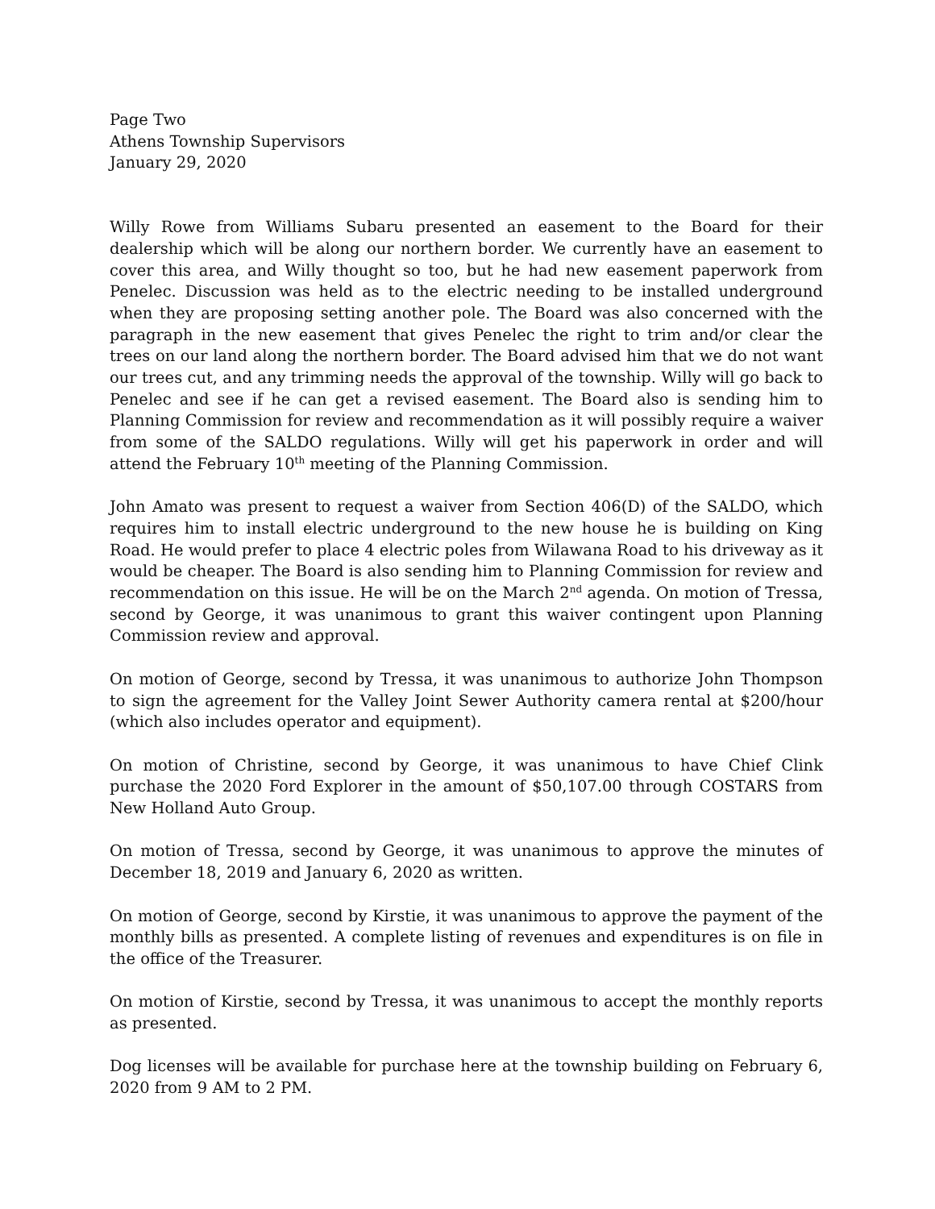Page Two
Athens Township Supervisors
January 29, 2020
Willy Rowe from Williams Subaru presented an easement to the Board for their dealership which will be along our northern border. We currently have an easement to cover this area, and Willy thought so too, but he had new easement paperwork from Penelec. Discussion was held as to the electric needing to be installed underground when they are proposing setting another pole. The Board was also concerned with the paragraph in the new easement that gives Penelec the right to trim and/or clear the trees on our land along the northern border. The Board advised him that we do not want our trees cut, and any trimming needs the approval of the township. Willy will go back to Penelec and see if he can get a revised easement. The Board also is sending him to Planning Commission for review and recommendation as it will possibly require a waiver from some of the SALDO regulations. Willy will get his paperwork in order and will attend the February 10<sup>th</sup> meeting of the Planning Commission.
John Amato was present to request a waiver from Section 406(D) of the SALDO, which requires him to install electric underground to the new house he is building on King Road. He would prefer to place 4 electric poles from Wilawana Road to his driveway as it would be cheaper. The Board is also sending him to Planning Commission for review and recommendation on this issue. He will be on the March 2<sup>nd</sup> agenda. On motion of Tressa, second by George, it was unanimous to grant this waiver contingent upon Planning Commission review and approval.
On motion of George, second by Tressa, it was unanimous to authorize John Thompson to sign the agreement for the Valley Joint Sewer Authority camera rental at $200/hour (which also includes operator and equipment).
On motion of Christine, second by George, it was unanimous to have Chief Clink purchase the 2020 Ford Explorer in the amount of $50,107.00 through COSTARS from New Holland Auto Group.
On motion of Tressa, second by George, it was unanimous to approve the minutes of December 18, 2019 and January 6, 2020 as written.
On motion of George, second by Kirstie, it was unanimous to approve the payment of the monthly bills as presented. A complete listing of revenues and expenditures is on file in the office of the Treasurer.
On motion of Kirstie, second by Tressa, it was unanimous to accept the monthly reports as presented.
Dog licenses will be available for purchase here at the township building on February 6, 2020 from 9 AM to 2 PM.